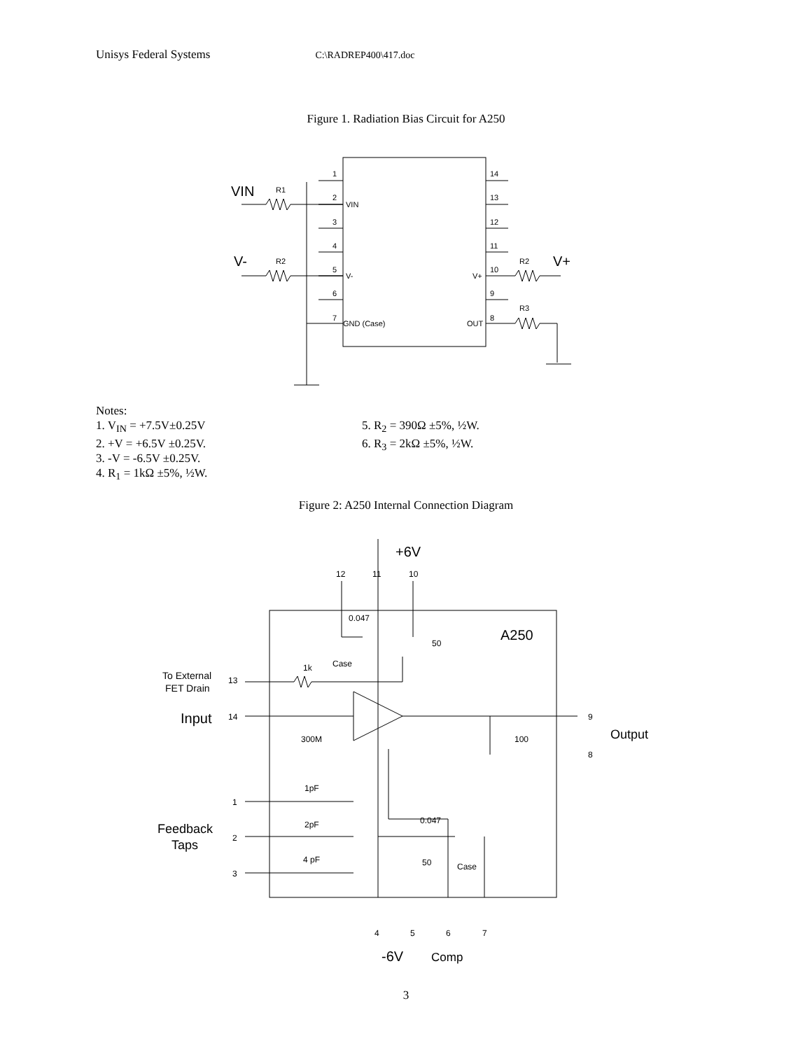Unisys Federal Systems C:\RADREP400\417.doc
Figure 1. Radiation Bias Circuit for A250
1
2
3
4
5
6
7
14
13
12
11
10
9
8
VIN
V-
V+
GND (Case)
OUT
R1
R2
R2
R3
VIN
V-
V+
Notes:
1. V<sub>IN</sub> = +7.5V±0.25V
2. +V = +6.5V ±0.25V.
3. -V = -6.5V ±0.25V.
4. R<sub>1</sub> = 1kΩ ±5%, ½W.
5. R<sub>2</sub> = 390Ω ±5%, ½W.
6. R<sub>3</sub> = 2kΩ ±5%, ½W.
Figure 2: A250 Internal Connection Diagram
12
11
10
+6V
A250
0.047
Case
50
1k
To External
FET Drain
13
Input
14
300M
100
9
8
Output
1pF
2pF
4 pF
0.047
50
Case
1
2
3
Feedback
Taps
4
5
6
7
-6V
Comp
3